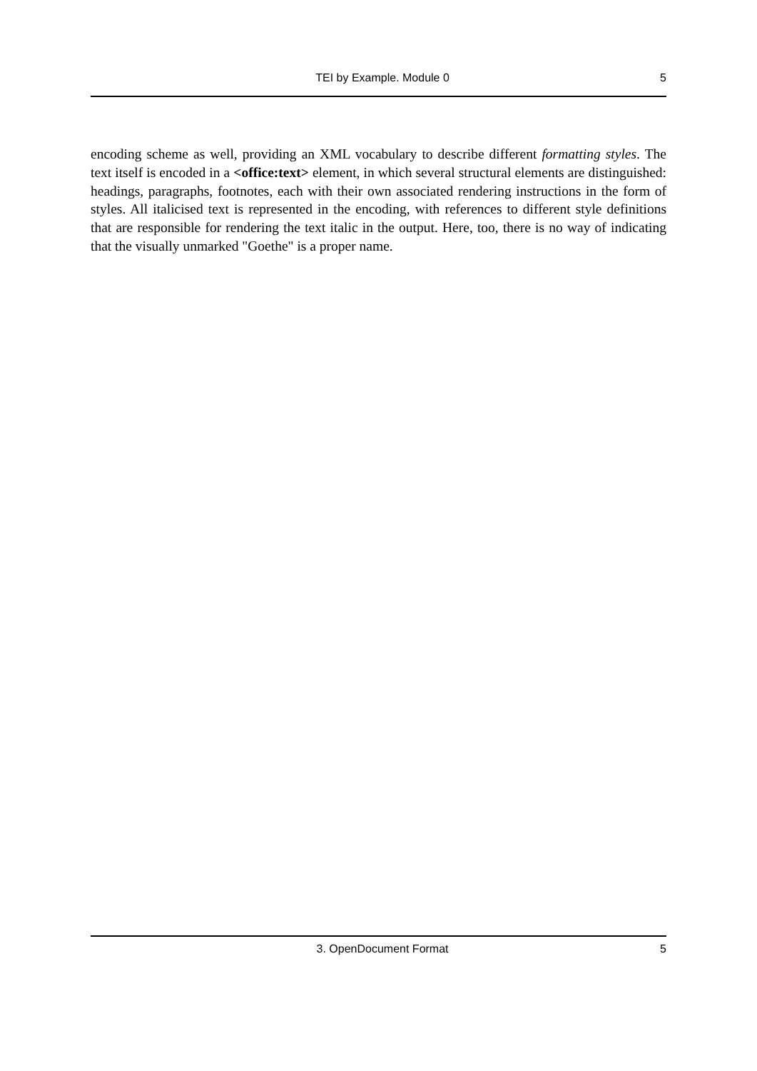TEI by Example. Module 0 5
encoding scheme as well, providing an XML vocabulary to describe different formatting styles. The text itself is encoded in a <office:text> element, in which several structural elements are distinguished: headings, paragraphs, footnotes, each with their own associated rendering instructions in the form of styles. All italicised text is represented in the encoding, with references to different style definitions that are responsible for rendering the text italic in the output. Here, too, there is no way of indicating that the visually unmarked "Goethe" is a proper name.
3. OpenDocument Format 5